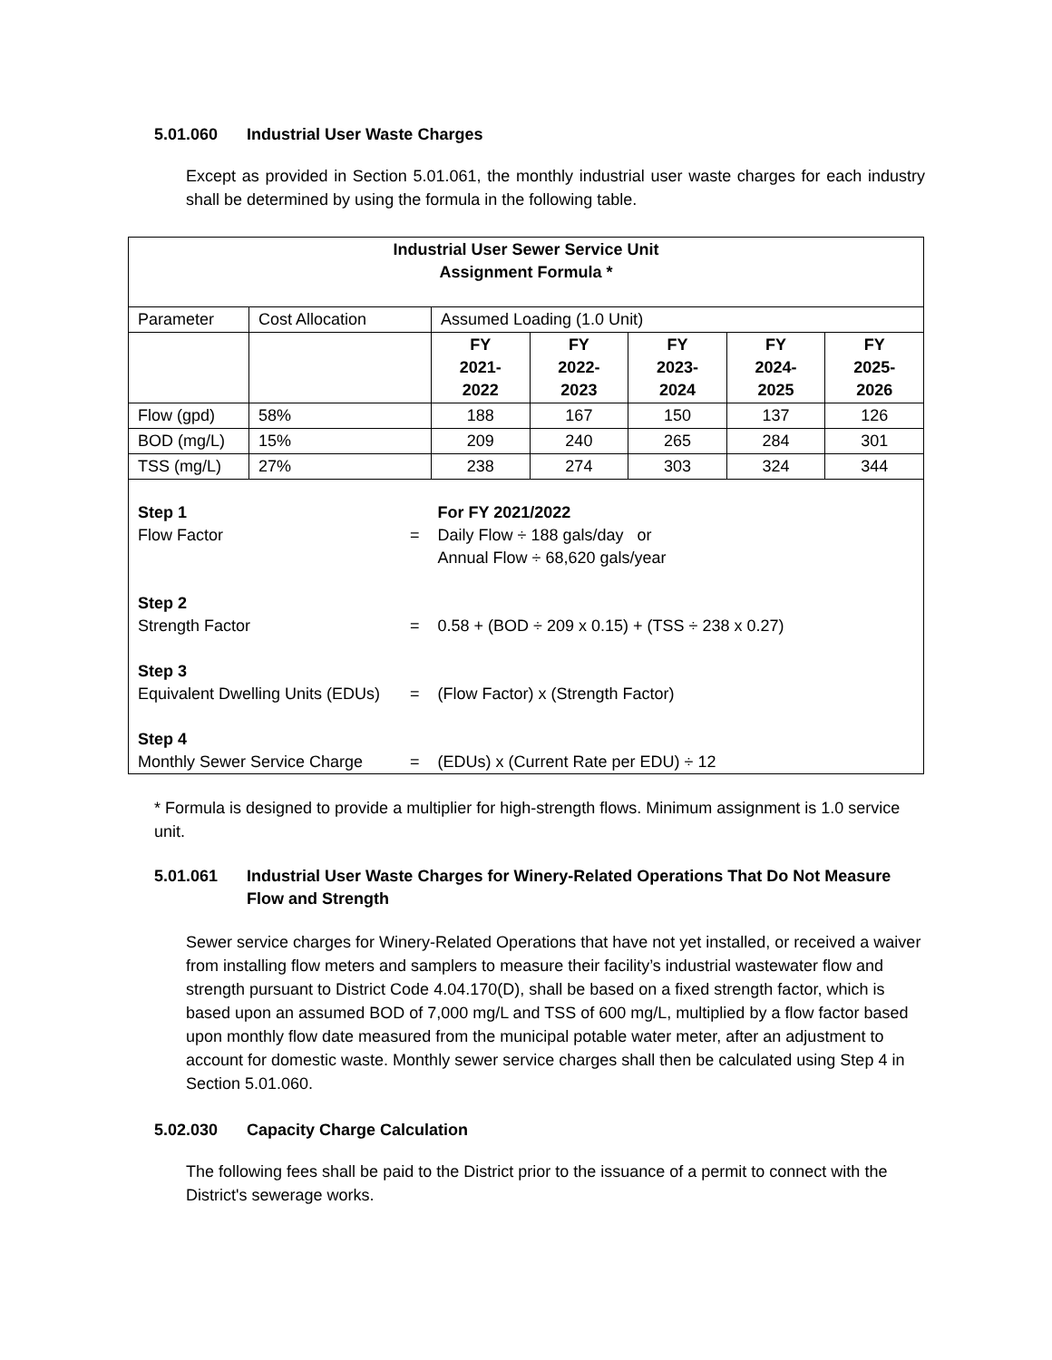5.01.060 Industrial User Waste Charges
Except as provided in Section 5.01.061, the monthly industrial user waste charges for each industry shall be determined by using the formula in the following table.
| Industrial User Sewer Service Unit Assignment Formula * | | | | | | |
| Parameter | Cost Allocation | Assumed Loading (1.0 Unit) | | | | |
| | | FY 2021- 2022 | FY 2022- 2023 | FY 2023- 2024 | FY 2024- 2025 | FY 2025- 2026 |
| Flow (gpd) | 58% | 188 | 167 | 150 | 137 | 126 |
| BOD (mg/L) | 15% | 209 | 240 | 265 | 284 | 301 |
| TSS (mg/L) | 27% | 238 | 274 | 303 | 324 | 344 |
| Step 1 Flow Factor | = | For FY 2021/2022 Daily Flow ÷ 188 gals/day or Annual Flow ÷ 68,620 gals/year |
| Step 2 Strength Factor | = | 0.58 + (BOD ÷ 209 x 0.15) + (TSS ÷ 238 x 0.27) |
| Step 3 Equivalent Dwelling Units (EDUs) | = | (Flow Factor) x (Strength Factor) |
| Step 4 Monthly Sewer Service Charge | = | (EDUs) x (Current Rate per EDU) ÷ 12 |
* Formula is designed to provide a multiplier for high-strength flows. Minimum assignment is 1.0 service unit.
5.01.061 Industrial User Waste Charges for Winery-Related Operations That Do Not Measure Flow and Strength
Sewer service charges for Winery-Related Operations that have not yet installed, or received a waiver from installing flow meters and samplers to measure their facility’s industrial wastewater flow and strength pursuant to District Code 4.04.170(D), shall be based on a fixed strength factor, which is based upon an assumed BOD of 7,000 mg/L and TSS of 600 mg/L, multiplied by a flow factor based upon monthly flow date measured from the municipal potable water meter, after an adjustment to account for domestic waste. Monthly sewer service charges shall then be calculated using Step 4 in Section 5.01.060.
5.02.030 Capacity Charge Calculation
The following fees shall be paid to the District prior to the issuance of a permit to connect with the District's sewerage works.